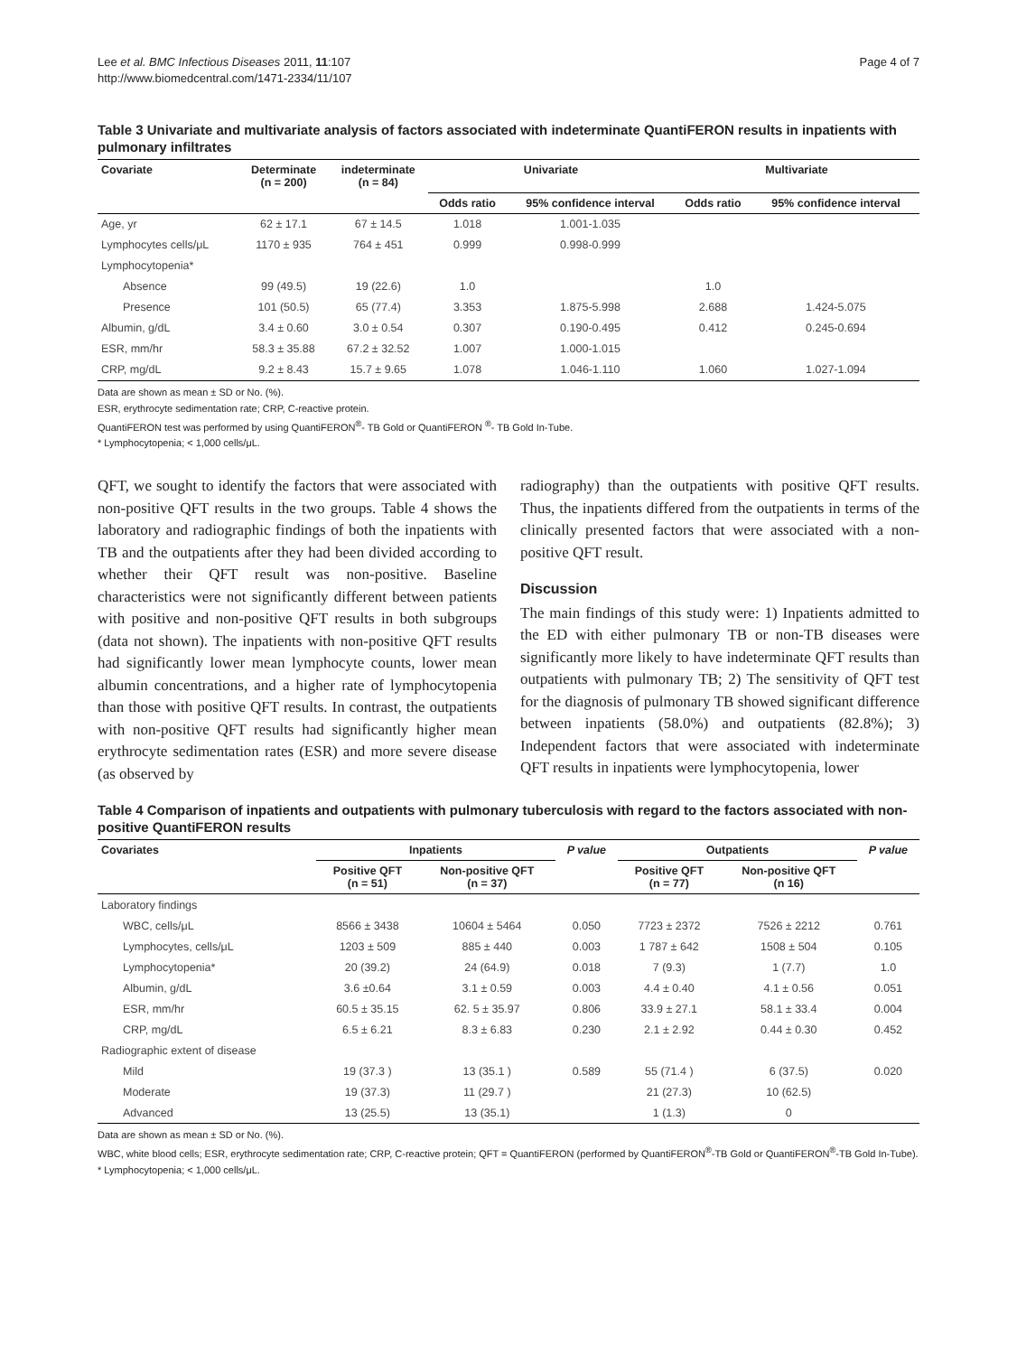Lee et al. BMC Infectious Diseases 2011, 11:107
http://www.biomedcentral.com/1471-2334/11/107
Page 4 of 7
Table 3 Univariate and multivariate analysis of factors associated with indeterminate QuantiFERON results in inpatients with pulmonary infiltrates
| Covariate | Determinate (n = 200) | indeterminate (n = 84) | Univariate | | Multivariate | |
| --- | --- | --- | --- | --- | --- | --- |
| | | | Odds ratio | 95% confidence interval | Odds ratio | 95% confidence interval |
| Age, yr | 62 ± 17.1 | 67 ± 14.5 | 1.018 | 1.001-1.035 | | |
| Lymphocytes cells/μL | 1170 ± 935 | 764 ± 451 | 0.999 | 0.998-0.999 | | |
| Lymphocytopenia* | | | | | | |
| Absence | 99 (49.5) | 19 (22.6) | 1.0 | | 1.0 | |
| Presence | 101 (50.5) | 65 (77.4) | 3.353 | 1.875-5.998 | 2.688 | 1.424-5.075 |
| Albumin, g/dL | 3.4 ± 0.60 | 3.0 ± 0.54 | 0.307 | 0.190-0.495 | 0.412 | 0.245-0.694 |
| ESR, mm/hr | 58.3 ± 35.88 | 67.2 ± 32.52 | 1.007 | 1.000-1.015 | | |
| CRP, mg/dL | 9.2 ± 8.43 | 15.7 ± 9.65 | 1.078 | 1.046-1.110 | 1.060 | 1.027-1.094 |
Data are shown as mean ± SD or No. (%).
ESR, erythrocyte sedimentation rate; CRP, C-reactive protein.
QuantiFERON test was performed by using QuantiFERON<sup>®</sup>- TB Gold or QuantiFERON <sup>®</sup>- TB Gold In-Tube.
* Lymphocytopenia; < 1,000 cells/μL.
QFT, we sought to identify the factors that were associated with non-positive QFT results in the two groups. Table 4 shows the laboratory and radiographic findings of both the inpatients with TB and the outpatients after they had been divided according to whether their QFT result was non-positive. Baseline characteristics were not significantly different between patients with positive and non-positive QFT results in both subgroups (data not shown). The inpatients with non-positive QFT results had significantly lower mean lymphocyte counts, lower mean albumin concentrations, and a higher rate of lymphocytopenia than those with positive QFT results. In contrast, the outpatients with non-positive QFT results had significantly higher mean erythrocyte sedimentation rates (ESR) and more severe disease (as observed by
radiography) than the outpatients with positive QFT results. Thus, the inpatients differed from the outpatients in terms of the clinically presented factors that were associated with a non-positive QFT result.
Discussion
The main findings of this study were: 1) Inpatients admitted to the ED with either pulmonary TB or non-TB diseases were significantly more likely to have indeterminate QFT results than outpatients with pulmonary TB; 2) The sensitivity of QFT test for the diagnosis of pulmonary TB showed significant difference between inpatients (58.0%) and outpatients (82.8%); 3) Independent factors that were associated with indeterminate QFT results in inpatients were lymphocytopenia, lower
Table 4 Comparison of inpatients and outpatients with pulmonary tuberculosis with regard to the factors associated with non-positive QuantiFERON results
| Covariates | Inpatients | | P value | Outpatients | | P value |
| --- | --- | --- | --- | --- | --- | --- |
| | Positive QFT (n = 51) | Non-positive QFT (n = 37) | | Positive QFT (n = 77) | Non-positive QFT (n 16) | |
| Laboratory findings | | | | | | |
| WBC, cells/μL | 8566 ± 3438 | 10604 ± 5464 | 0.050 | 7723 ± 2372 | 7526 ± 2212 | 0.761 |
| Lymphocytes, cells/μL | 1203 ± 509 | 885 ± 440 | 0.003 | 1 787 ± 642 | 1508 ± 504 | 0.105 |
| Lymphocytopenia* | 20 (39.2) | 24 (64.9) | 0.018 | 7 (9.3) | 1 (7.7) | 1.0 |
| Albumin, g/dL | 3.6 ±0.64 | 3.1 ± 0.59 | 0.003 | 4.4 ± 0.40 | 4.1 ± 0.56 | 0.051 |
| ESR, mm/hr | 60.5 ± 35.15 | 62. 5 ± 35.97 | 0.806 | 33.9 ± 27.1 | 58.1 ± 33.4 | 0.004 |
| CRP, mg/dL | 6.5 ± 6.21 | 8.3 ± 6.83 | 0.230 | 2.1 ± 2.92 | 0.44 ± 0.30 | 0.452 |
| Radiographic extent of disease | | | | | | |
| Mild | 19 (37.3 ) | 13 (35.1 ) | 0.589 | 55 (71.4 ) | 6 (37.5) | 0.020 |
| Moderate | 19 (37.3) | 11 (29.7 ) | | 21 (27.3) | 10 (62.5) | |
| Advanced | 13 (25.5) | 13 (35.1) | | 1 (1.3) | 0 | |
Data are shown as mean ± SD or No. (%).
WBC, white blood cells; ESR, erythrocyte sedimentation rate; CRP, C-reactive protein; QFT = QuantiFERON (performed by QuantiFERON<sup>®</sup>-TB Gold or QuantiFERON<sup>®</sup>-TB Gold In-Tube).
* Lymphocytopenia; < 1,000 cells/μL.